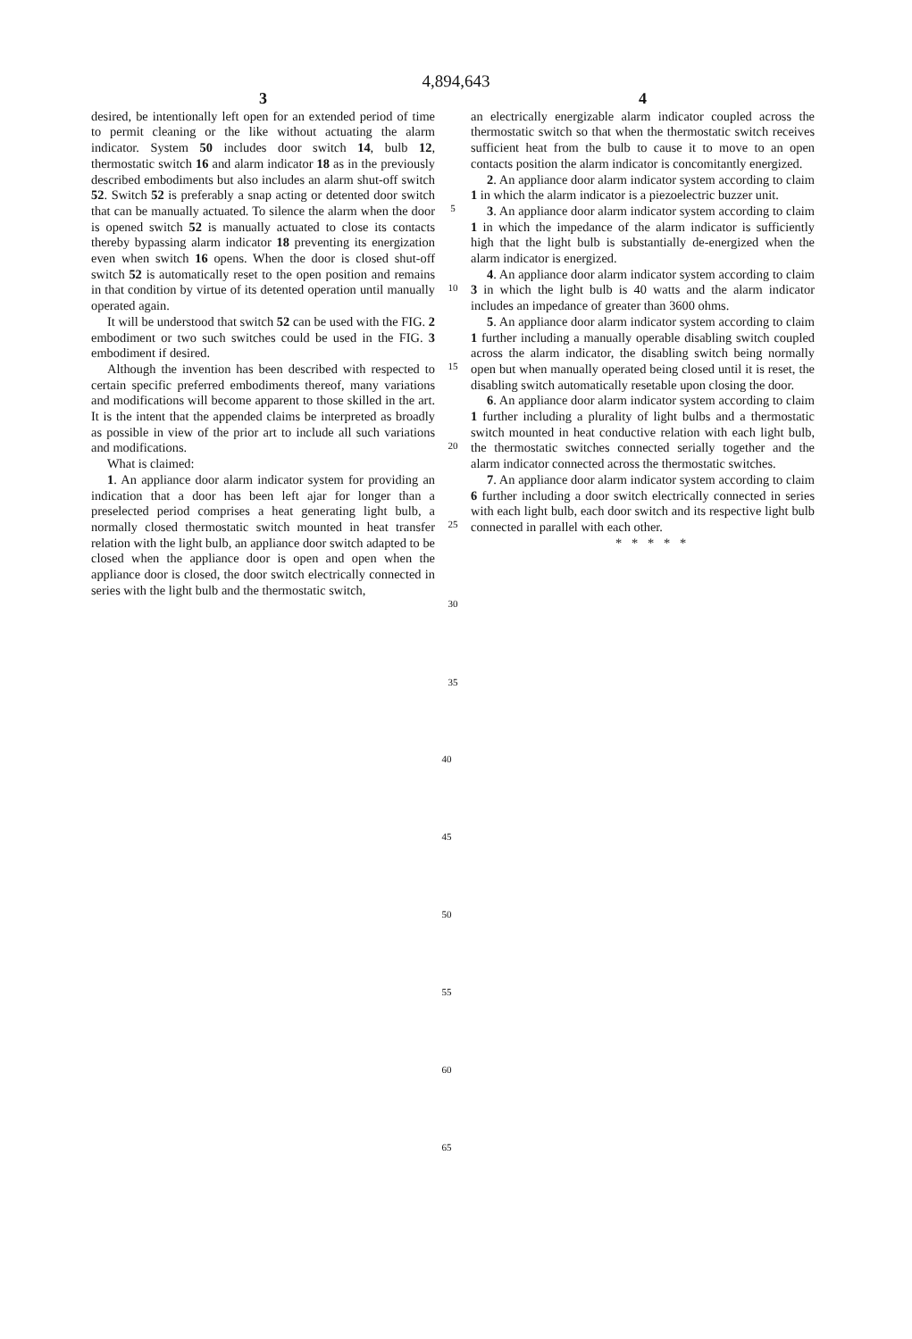4,894,643
3
desired, be intentionally left open for an extended period of time to permit cleaning or the like without actuating the alarm indicator. System 50 includes door switch 14, bulb 12, thermostatic switch 16 and alarm indicator 18 as in the previously described embodiments but also includes an alarm shut-off switch 52. Switch 52 is preferably a snap acting or detented door switch that can be manually actuated. To silence the alarm when the door is opened switch 52 is manually actuated to close its contacts thereby bypassing alarm indicator 18 preventing its energization even when switch 16 opens. When the door is closed shut-off switch 52 is automatically reset to the open position and remains in that condition by virtue of its detented operation until manually operated again.
It will be understood that switch 52 can be used with the FIG. 2 embodiment or two such switches could be used in the FIG. 3 embodiment if desired.
Although the invention has been described with respected to certain specific preferred embodiments thereof, many variations and modifications will become apparent to those skilled in the art. It is the intent that the appended claims be interpreted as broadly as possible in view of the prior art to include all such variations and modifications.
What is claimed:
1. An appliance door alarm indicator system for providing an indication that a door has been left ajar for longer than a preselected period comprises a heat generating light bulb, a normally closed thermostatic switch mounted in heat transfer relation with the light bulb, an appliance door switch adapted to be closed when the appliance door is open and open when the appliance door is closed, the door switch electrically connected in series with the light bulb and the thermostatic switch,
5
10
15
20
25
30
35
4
an electrically energizable alarm indicator coupled across the thermostatic switch so that when the thermostatic switch receives sufficient heat from the bulb to cause it to move to an open contacts position the alarm indicator is concomitantly energized.
2. An appliance door alarm indicator system according to claim 1 in which the alarm indicator is a piezoelectric buzzer unit.
3. An appliance door alarm indicator system according to claim 1 in which the impedance of the alarm indicator is sufficiently high that the light bulb is substantially de-energized when the alarm indicator is energized.
4. An appliance door alarm indicator system according to claim 3 in which the light bulb is 40 watts and the alarm indicator includes an impedance of greater than 3600 ohms.
5. An appliance door alarm indicator system according to claim 1 further including a manually operable disabling switch coupled across the alarm indicator, the disabling switch being normally open but when manually operated being closed until it is reset, the disabling switch automatically resetable upon closing the door.
6. An appliance door alarm indicator system according to claim 1 further including a plurality of light bulbs and a thermostatic switch mounted in heat conductive relation with each light bulb, the thermostatic switches connected serially together and the alarm indicator connected across the thermostatic switches.
7. An appliance door alarm indicator system according to claim 6 further including a door switch electrically connected in series with each light bulb, each door switch and its respective light bulb connected in parallel with each other.
* * * * *
40
45
50
55
60
65